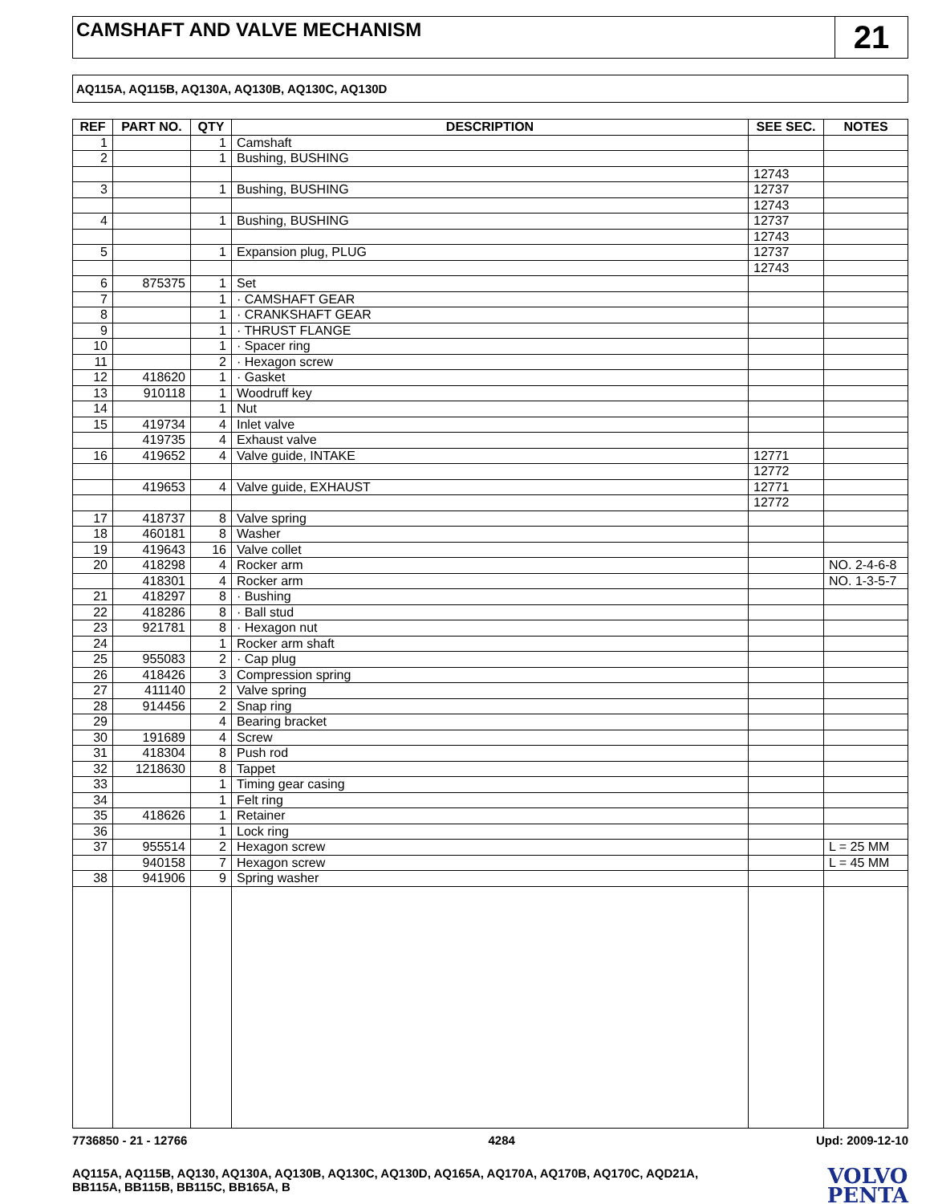CAMSHAFT AND VALVE MECHANISM
21
AQ115A, AQ115B, AQ130A, AQ130B, AQ130C, AQ130D
| REF | PART NO. | QTY | DESCRIPTION | SEE SEC. | NOTES |
| --- | --- | --- | --- | --- | --- |
| 1 | | 1 | Camshaft | | |
| 2 | | 1 | Bushing, BUSHING | | |
| | | | | 12743 | |
| 3 | | 1 | Bushing, BUSHING | 12737 | |
| | | | | 12743 | |
| 4 | | 1 | Bushing, BUSHING | 12737 | |
| | | | | 12743 | |
| 5 | | 1 | Expansion plug, PLUG | 12737 | |
| | | | | 12743 | |
| 6 | 875375 | 1 | Set | | |
| 7 | | 1 | · CAMSHAFT GEAR | | |
| 8 | | 1 | · CRANKSHAFT GEAR | | |
| 9 | | 1 | · THRUST FLANGE | | |
| 10 | | 1 | · Spacer ring | | |
| 11 | | 2 | · Hexagon screw | | |
| 12 | 418620 | 1 | · Gasket | | |
| 13 | 910118 | 1 | Woodruff key | | |
| 14 | | 1 | Nut | | |
| 15 | 419734 | 4 | Inlet valve | | |
| | 419735 | 4 | Exhaust valve | | |
| 16 | 419652 | 4 | Valve guide, INTAKE | 12771 | |
| | | | | 12772 | |
| | 419653 | 4 | Valve guide, EXHAUST | 12771 | |
| | | | | 12772 | |
| 17 | 418737 | 8 | Valve spring | | |
| 18 | 460181 | 8 | Washer | | |
| 19 | 419643 | 16 | Valve collet | | |
| 20 | 418298 | 4 | Rocker arm | | NO. 2-4-6-8 |
| | 418301 | 4 | Rocker arm | | NO. 1-3-5-7 |
| 21 | 418297 | 8 | · Bushing | | |
| 22 | 418286 | 8 | · Ball stud | | |
| 23 | 921781 | 8 | · Hexagon nut | | |
| 24 | | 1 | Rocker arm shaft | | |
| 25 | 955083 | 2 | · Cap plug | | |
| 26 | 418426 | 3 | Compression spring | | |
| 27 | 411140 | 2 | Valve spring | | |
| 28 | 914456 | 2 | Snap ring | | |
| 29 | | 4 | Bearing bracket | | |
| 30 | 191689 | 4 | Screw | | |
| 31 | 418304 | 8 | Push rod | | |
| 32 | 1218630 | 8 | Tappet | | |
| 33 | | 1 | Timing gear casing | | |
| 34 | | 1 | Felt ring | | |
| 35 | 418626 | 1 | Retainer | | |
| 36 | | 1 | Lock ring | | |
| 37 | 955514 | 2 | Hexagon screw | | L = 25 MM |
| | 940158 | 7 | Hexagon screw | | L = 45 MM |
| 38 | 941906 | 9 | Spring washer | | |
7736850 - 21 - 12766 4284 Upd: 2009-12-10
AQ115A, AQ115B, AQ130, AQ130A, AQ130B, AQ130C, AQ130D, AQ165A, AQ170A, AQ170B, AQ170C, AQD21A,
BB115A, BB115B, BB115C, BB165A, B
VOLVO
PENTA